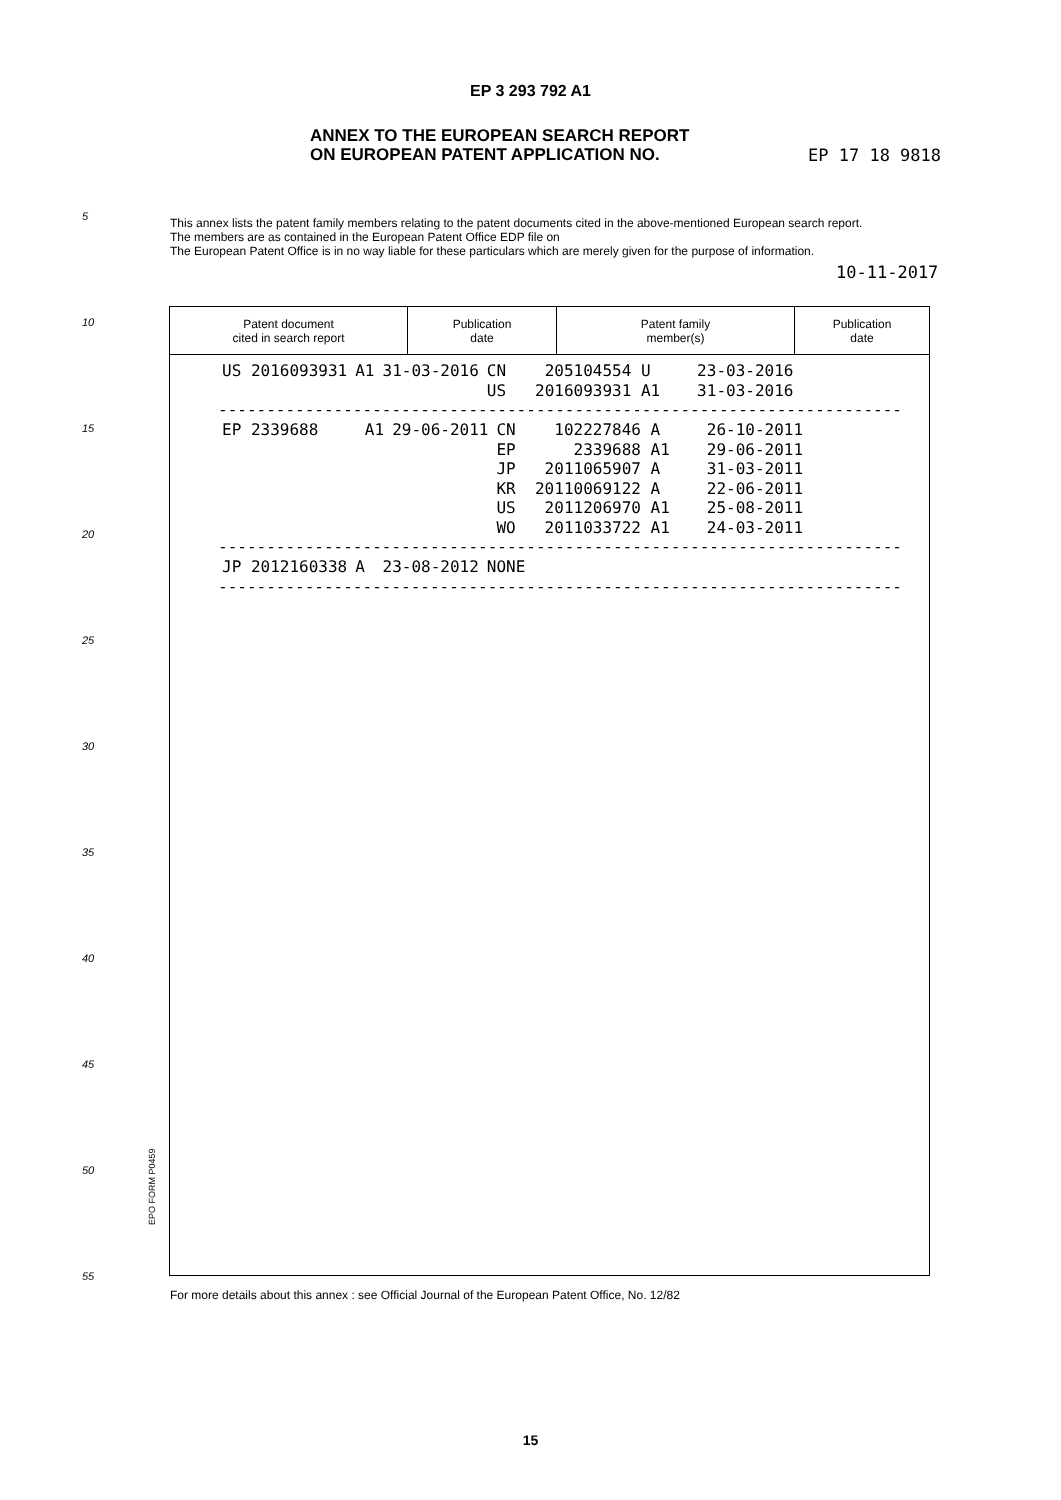EP 3 293 792 A1
ANNEX TO THE EUROPEAN SEARCH REPORT
ON EUROPEAN PATENT APPLICATION NO.
EP 17 18 9818
5
This annex lists the patent family members relating to the patent documents cited in the above-mentioned European search report.
The members are as contained in the European Patent Office EDP file on
The European Patent Office is in no way liable for these particulars which are merely given for the purpose of information.
10-11-2017
10
15
20
25
30
35
40
45
50
55
| Patent document cited in search report | Publication date | Patent family member(s) | Publication date |
| --- | --- | --- | --- |
| US 2016093931 | A1 | 31-03-2016 | CN 205104554 U | 23-03-2016 |
| | | | US 2016093931 A1 | 31-03-2016 |
-----------------------------------------------------------------------
| EP 2339688 | A1 | 29-06-2011 | CN 102227846 A | 26-10-2011 |
| | | | EP 2339688 A1 | 29-06-2011 |
| | | | JP 2011065907 A | 31-03-2011 |
| | | | KR 20110069122 A | 22-06-2011 |
| | | | US 2011206970 A1 | 25-08-2011 |
| | | | WO 2011033722 A1 | 24-03-2011 |
-----------------------------------------------------------------------
| JP 2012160338 | A | 23-08-2012 | NONE | |
-----------------------------------------------------------------------
EPO FORM P0459
For more details about this annex : see Official Journal of the European Patent Office, No. 12/82
15